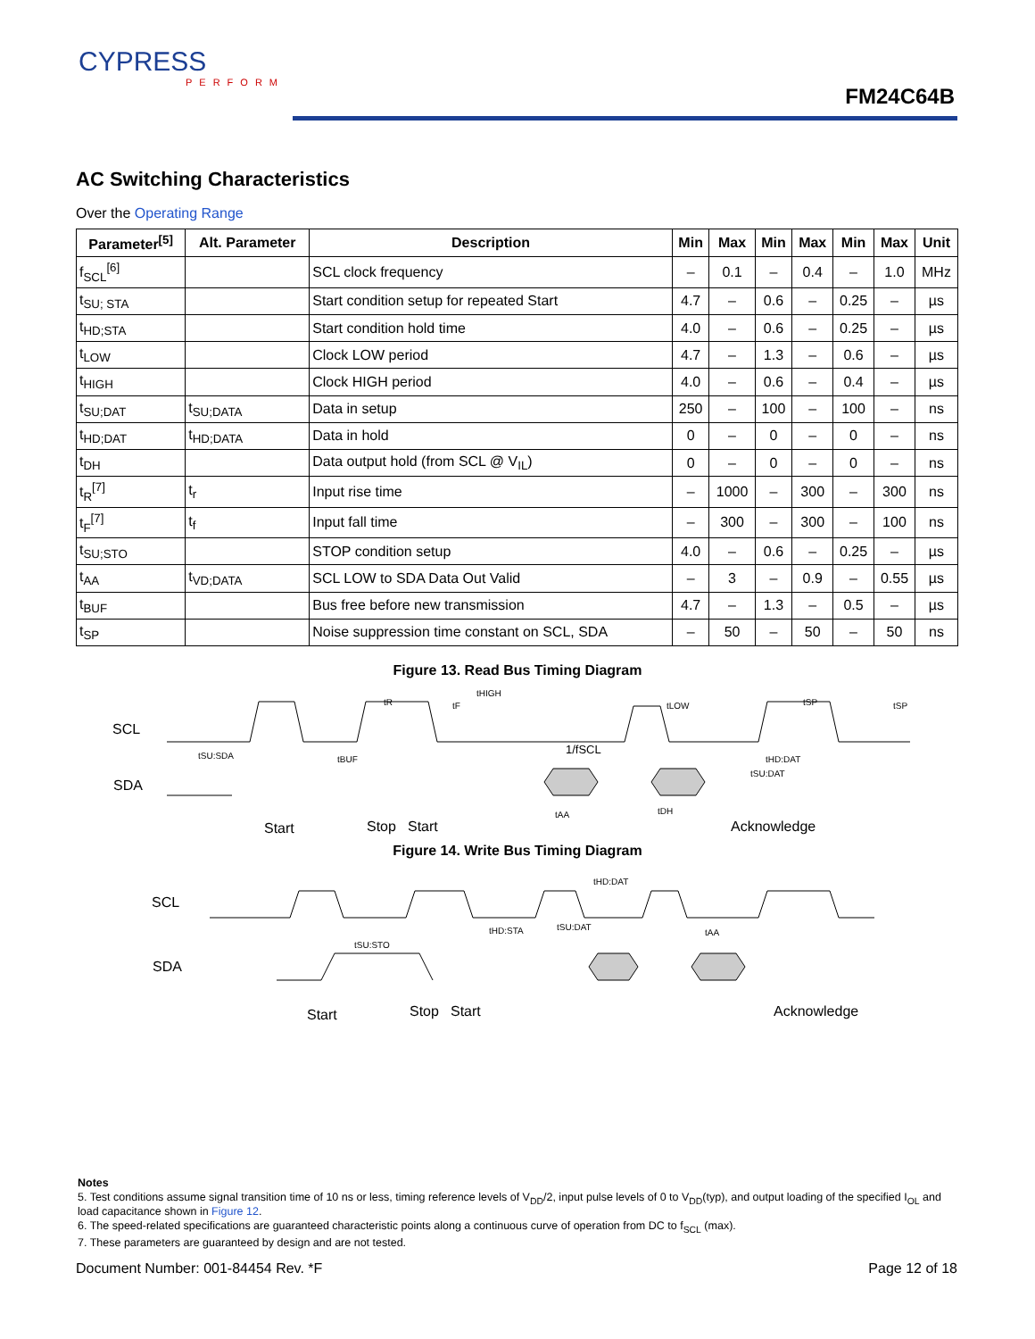CYPRESS
PERFORM
FM24C64B
AC Switching Characteristics
Over the Operating Range
| Parameter<sup>[5]</sup> | Alt. Parameter | Description | Min | Max | Min | Max | Min | Max | Unit |
| --- | --- | --- | --- | --- | --- | --- | --- | --- | --- |
| f<sub>SCL</sub><sup>[6]</sup> | | SCL clock frequency | – | 0.1 | – | 0.4 | – | 1.0 | MHz |
| t<sub>SU; STA</sub> | | Start condition setup for repeated Start | 4.7 | – | 0.6 | – | 0.25 | – | µs |
| t<sub>HD;STA</sub> | | Start condition hold time | 4.0 | – | 0.6 | – | 0.25 | – | µs |
| t<sub>LOW</sub> | | Clock LOW period | 4.7 | – | 1.3 | – | 0.6 | – | µs |
| t<sub>HIGH</sub> | | Clock HIGH period | 4.0 | – | 0.6 | – | 0.4 | – | µs |
| t<sub>SU;DAT</sub> | t<sub>SU;DATA</sub> | Data in setup | 250 | – | 100 | – | 100 | – | ns |
| t<sub>HD;DAT</sub> | t<sub>HD;DATA</sub> | Data in hold | 0 | – | 0 | – | 0 | – | ns |
| t<sub>DH</sub> | | Data output hold (from SCL @ V<sub>IL</sub>) | 0 | – | 0 | – | 0 | – | ns |
| t<sub>R</sub><sup>[7]</sup> | t<sub>r</sub> | Input rise time | – | 1000 | – | 300 | – | 300 | ns |
| t<sub>F</sub><sup>[7]</sup> | t<sub>f</sub> | Input fall time | – | 300 | – | 300 | – | 100 | ns |
| t<sub>SU;STO</sub> | | STOP condition setup | 4.0 | – | 0.6 | – | 0.25 | – | µs |
| t<sub>AA</sub> | t<sub>VD;DATA</sub> | SCL LOW to SDA Data Out Valid | – | 3 | – | 0.9 | – | 0.55 | µs |
| t<sub>BUF</sub> | | Bus free before new transmission | 4.7 | – | 1.3 | – | 0.5 | – | µs |
| t<sub>SP</sub> | | Noise suppression time constant on SCL, SDA | – | 50 | – | 50 | – | 50 | ns |
Figure 13. Read Bus Timing Diagram
SCL
SDA
Start
Stop
Start
Acknowledge
tSU:SDA
tBUF
tHIGH
1/fSCL
tLOW
tHD:DAT
tSU:DAT
tAA
tDH
tR
tF
tSP
tSP
Figure 14. Write Bus Timing Diagram
SCL
SDA
Start
Stop
Start
Acknowledge
tSU:STO
tHD:STA
tSU:DAT
tHD:DAT
tAA
Notes
5. Test conditions assume signal transition time of 10 ns or less, timing reference levels of V<sub>DD</sub>/2, input pulse levels of 0 to V<sub>DD</sub>(typ), and output loading of the specified I<sub>OL</sub> and load capacitance shown in Figure 12.
6. The speed-related specifications are guaranteed characteristic points along a continuous curve of operation from DC to f<sub>SCL</sub> (max).
7. These parameters are guaranteed by design and are not tested.
Document Number: 001-84454 Rev. *F Page 12 of 18